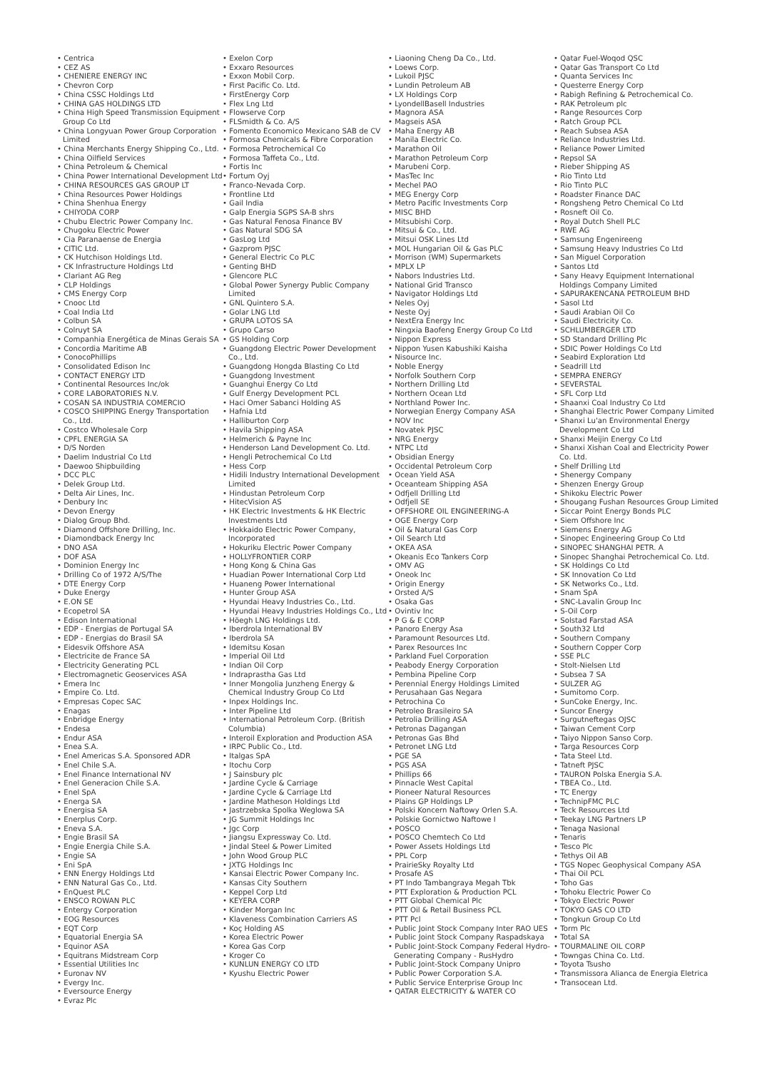• Centrica
• CEZ AS
• CHENIERE ENERGY INC
• Chevron Corp
• China CSSC Holdings Ltd
• CHINA GAS HOLDINGS LTD
• China High Speed Transmission Equipment Group Co Ltd
• China Longyuan Power Group Corporation Limited
• China Merchants Energy Shipping Co., Ltd.
• China Oilfield Services
• China Petroleum & Chemical
• China Power International Development Ltd
• CHINA RESOURCES GAS GROUP LT
• China Resources Power Holdings
• China Shenhua Energy
• CHIYODA CORP
• Chubu Electric Power Company Inc.
• Chugoku Electric Power
• Cia Paranaense de Energia
• CITIC Ltd.
• CK Hutchison Holdings Ltd.
• CK Infrastructure Holdings Ltd
• Clariant AG Reg
• CLP Holdings
• CMS Energy Corp
• Cnooc Ltd
• Coal India Ltd
• Colbun SA
• Colruyt SA
• Companhia Energética de Minas Gerais SA
• Concordia Maritime AB
• ConocoPhillips
• Consolidated Edison Inc
• CONTACT ENERGY LTD
• Continental Resources Inc/ok
• CORE LABORATORIES N.V.
• COSAN SA INDUSTRIA COMERCIO
• COSCO SHIPPING Energy Transportation Co., Ltd.
• Costco Wholesale Corp
• CPFL ENERGIA SA
• D/S Norden
• Daelim Industrial Co Ltd
• Daewoo Shipbuilding
• DCC PLC
• Delek Group Ltd.
• Delta Air Lines, Inc.
• Denbury Inc
• Devon Energy
• Dialog Group Bhd.
• Diamond Offshore Drilling, Inc.
• Diamondback Energy Inc
• DNO ASA
• DOF ASA
• Dominion Energy Inc
• Drilling Co of 1972 A/S/The
• DTE Energy Corp
• Duke Energy
• E.ON SE
• Ecopetrol SA
• Edison International
• EDP - Energias de Portugal SA
• EDP - Energias do Brasil SA
• Eidesvik Offshore ASA
• Electricite de France SA
• Electricity Generating PCL
• Electromagnetic Geoservices ASA
• Emera Inc
• Empire Co. Ltd.
• Empresas Copec SAC
• Enagas
• Enbridge Energy
• Endesa
• Endur ASA
• Enea S.A.
• Enel Americas S.A. Sponsored ADR
• Enel Chile S.A.
• Enel Finance International NV
• Enel Generacion Chile S.A.
• Enel SpA
• Energa SA
• Energisa SA
• Enerplus Corp.
• Eneva S.A.
• Engie Brasil SA
• Engie Energia Chile S.A.
• Engie SA
• Eni SpA
• ENN Energy Holdings Ltd
• ENN Natural Gas Co., Ltd.
• EnQuest PLC
• ENSCO ROWAN PLC
• Entergy Corporation
• EOG Resources
• EQT Corp
• Equatorial Energia SA
• Equinor ASA
• Equitrans Midstream Corp
• Essential Utilities Inc
• Euronav NV
• Evergy Inc.
• Eversource Energy
• Evraz Plc
• Exelon Corp
• Exxaro Resources
• Exxon Mobil Corp.
• First Pacific Co. Ltd.
• FirstEnergy Corp
• Flex Lng Ltd
• Flowserve Corp
• FLSmidth & Co. A/S
• Fomento Economico Mexicano SAB de CV
• Formosa Chemicals & Fibre Corporation
• Formosa Petrochemical Co
• Formosa Taffeta Co., Ltd.
• Fortis Inc
• Fortum Oyj
• Franco-Nevada Corp.
• Frontline Ltd
• Gail India
• Galp Energia SGPS SA-B shrs
• Gas Natural Fenosa Finance BV
• Gas Natural SDG SA
• GasLog Ltd
• Gazprom PJSC
• General Electric Co PLC
• Genting BHD
• Glencore PLC
• Global Power Synergy Public Company Limited
• GNL Quintero S.A.
• Golar LNG Ltd
• GRUPA LOTOS SA
• Grupo Carso
• GS Holding Corp
• Guangdong Electric Power Development Co., Ltd.
• Guangdong Hongda Blasting Co Ltd
• Guangdong Investment
• Guanghui Energy Co Ltd
• Gulf Energy Development PCL
• Haci Omer Sabanci Holding AS
• Hafnia Ltd
• Halliburton Corp
• Havila Shipping ASA
• Helmerich & Payne Inc
• Henderson Land Development Co. Ltd.
• Hengli Petrochemical Co Ltd
• Hess Corp
• Hidili Industry International Development Limited
• Hindustan Petroleum Corp
• HitecVision AS
• HK Electric Investments & HK Electric Investments Ltd
• Hokkaido Electric Power Company, Incorporated
• Hokuriku Electric Power Company
• HOLLYFRONTIER CORP
• Hong Kong & China Gas
• Huadian Power International Corp Ltd
• Huaneng Power International
• Hunter Group ASA
• Hyundai Heavy Industries Co., Ltd.
• Hyundai Heavy Industries Holdings Co., Ltd
• Höegh LNG Holdings Ltd.
• Iberdrola International BV
• Iberdrola SA
• Idemitsu Kosan
• Imperial Oil Ltd
• Indian Oil Corp
• Indraprastha Gas Ltd
• Inner Mongolia Junzheng Energy & Chemical Industry Group Co Ltd
• Inpex Holdings Inc.
• Inter Pipeline Ltd
• International Petroleum Corp. (British Columbia)
• Interoil Exploration and Production ASA
• IRPC Public Co., Ltd.
• Italgas SpA
• Itochu Corp
• J Sainsbury plc
• Jardine Cycle & Carriage
• Jardine Cycle & Carriage Ltd
• Jardine Matheson Holdings Ltd
• Jastrzebska Spolka Weglowa SA
• JG Summit Holdings Inc
• Jgc Corp
• Jiangsu Expressway Co. Ltd.
• Jindal Steel & Power Limited
• John Wood Group PLC
• JXTG Holdings Inc
• Kansai Electric Power Company Inc.
• Kansas City Southern
• Keppel Corp Ltd
• KEYERA CORP
• Kinder Morgan Inc
• Klaveness Combination Carriers AS
• Koç Holding AS
• Korea Electric Power
• Korea Gas Corp
• Kroger Co
• KUNLUN ENERGY CO LTD
• Kyushu Electric Power
• Liaoning Cheng Da Co., Ltd.
• Loews Corp.
• Lukoil PJSC
• Lundin Petroleum AB
• LX Holdings Corp
• LyondellBasell Industries
• Magnora ASA
• Magseis ASA
• Maha Energy AB
• Manila Electric Co.
• Marathon Oil
• Marathon Petroleum Corp
• Marubeni Corp.
• MasTec Inc
• Mechel PAO
• MEG Energy Corp
• Metro Pacific Investments Corp
• MISC BHD
• Mitsubishi Corp.
• Mitsui & Co., Ltd.
• Mitsui OSK Lines Ltd
• MOL Hungarian Oil & Gas PLC
• Morrison (WM) Supermarkets
• MPLX LP
• Nabors Industries Ltd.
• National Grid Transco
• Navigator Holdings Ltd
• Neles Oyj
• Neste Oyj
• NextEra Energy Inc
• Ningxia Baofeng Energy Group Co Ltd
• Nippon Express
• Nippon Yusen Kabushiki Kaisha
• Nisource Inc.
• Noble Energy
• Norfolk Southern Corp
• Northern Drilling Ltd
• Northern Ocean Ltd
• Northland Power Inc.
• Norwegian Energy Company ASA
• NOV Inc
• Novatek PJSC
• NRG Energy
• NTPC Ltd
• Obsidian Energy
• Occidental Petroleum Corp
• Ocean Yield ASA
• Oceanteam Shipping ASA
• Odfjell Drilling Ltd
• Odfjell SE
• OFFSHORE OIL ENGINEERING-A
• OGE Energy Corp
• Oil & Natural Gas Corp
• Oil Search Ltd
• OKEA ASA
• Okeanis Eco Tankers Corp
• OMV AG
• Oneok Inc
• Origin Energy
• Orsted A/S
• Osaka Gas
• Ovintiv Inc
• P G & E CORP
• Panoro Energy Asa
• Paramount Resources Ltd.
• Parex Resources Inc
• Parkland Fuel Corporation
• Peabody Energy Corporation
• Pembina Pipeline Corp
• Perennial Energy Holdings Limited
• Perusahaan Gas Negara
• Petrochina Co
• Petroleo Brasileiro SA
• Petrolia Drilling ASA
• Petronas Dagangan
• Petronas Gas Bhd
• Petronet LNG Ltd
• PGE SA
• PGS ASA
• Phillips 66
• Pinnacle West Capital
• Pioneer Natural Resources
• Plains GP Holdings LP
• Polski Koncern Naftowy Orlen S.A.
• Polskie Gornictwo Naftowe I
• POSCO
• POSCO Chemtech Co Ltd
• Power Assets Holdings Ltd
• PPL Corp
• PrairieSky Royalty Ltd
• Prosafe AS
• PT Indo Tambangraya Megah Tbk
• PTT Exploration & Production PCL
• PTT Global Chemical Plc
• PTT Oil & Retail Business PCL
• PTT Pcl
• Public Joint Stock Company Inter RAO UES
• Public Joint Stock Company Raspadskaya
• Public Joint-Stock Company Federal Hydro-Generating Company - RusHydro
• Public Joint-Stock Company Unipro
• Public Power Corporation S.A.
• Public Service Enterprise Group Inc
• QATAR ELECTRICITY & WATER CO
• Qatar Fuel-Woqod QSC
• Qatar Gas Transport Co Ltd
• Quanta Services Inc
• Questerre Energy Corp
• Rabigh Refining & Petrochemical Co.
• RAK Petroleum plc
• Range Resources Corp
• Ratch Group PCL
• Reach Subsea ASA
• Reliance Industries Ltd.
• Reliance Power Limited
• Repsol SA
• Rieber Shipping AS
• Rio Tinto Ltd
• Rio Tinto PLC
• Roadster Finance DAC
• Rongsheng Petro Chemical Co Ltd
• Rosneft Oil Co.
• Royal Dutch Shell PLC
• RWE AG
• Samsung Engenireeng
• Samsung Heavy Industries Co Ltd
• San Miguel Corporation
• Santos Ltd
• Sany Heavy Equipment International Holdings Company Limited
• SAPURAKENCANA PETROLEUM BHD
• Sasol Ltd
• Saudi Arabian Oil Co
• Saudi Electricity Co.
• SCHLUMBERGER LTD
• SD Standard Drilling Plc
• SDIC Power Holdings Co Ltd
• Seabird Exploration Ltd
• Seadrill Ltd
• SEMPRA ENERGY
• SEVERSTAL
• SFL Corp Ltd
• Shaanxi Coal Industry Co Ltd
• Shanghai Electric Power Company Limited
• Shanxi Lu'an Environmental Energy Development Co Ltd
• Shanxi Meijin Energy Co Ltd
• Shanxi Xishan Coal and Electricity Power Co. Ltd.
• Shelf Drilling Ltd
• Shenergy Company
• Shenzen Energy Group
• Shikoku Electric Power
• Shougang Fushan Resources Group Limited
• Siccar Point Energy Bonds PLC
• Siem Offshore Inc
• Siemens Energy AG
• Sinopec Engineering Group Co Ltd
• SINOPEC SHANGHAI PETR. A
• Sinopec Shanghai Petrochemical Co. Ltd.
• SK Holdings Co Ltd
• SK Innovation Co Ltd
• SK Networks Co., Ltd.
• Snam SpA
• SNC-Lavalin Group Inc
• S-Oil Corp
• Solstad Farstad ASA
• South32 Ltd
• Southern Company
• Southern Copper Corp
• SSE PLC
• Stolt-Nielsen Ltd
• Subsea 7 SA
• SULZER AG
• Sumitomo Corp.
• SunCoke Energy, Inc.
• Suncor Energy
• Surgutneftegas OJSC
• Taiwan Cement Corp
• Taiyo Nippon Sanso Corp.
• Targa Resources Corp
• Tata Steel Ltd.
• Tatneft PJSC
• TAURON Polska Energia S.A.
• TBEA Co., Ltd.
• TC Energy
• TechnipFMC PLC
• Teck Resources Ltd
• Teekay LNG Partners LP
• Tenaga Nasional
• Tenaris
• Tesco Plc
• Tethys Oil AB
• TGS Nopec Geophysical Company ASA
• Thai Oil PCL
• Toho Gas
• Tohoku Electric Power Co
• Tokyo Electric Power
• TOKYO GAS CO LTD
• Tongkun Group Co Ltd
• Torm Plc
• Total SA
• TOURMALINE OIL CORP
• Towngas China Co. Ltd.
• Toyota Tsusho
• Transmissora Alianca de Energia Eletrica
• Transocean Ltd.